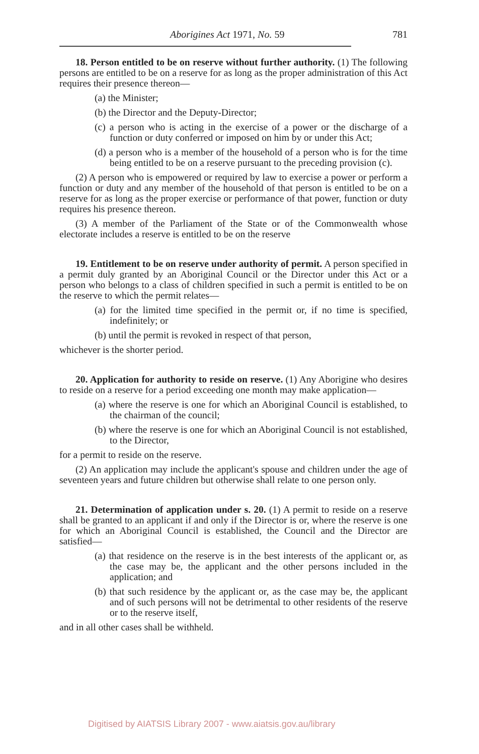Aborigines Act 1971, No. 59 781
18. Person entitled to be on reserve without further authority. (1) The following persons are entitled to be on a reserve for as long as the proper administration of this Act requires their presence thereon—
(a) the Minister;
(b) the Director and the Deputy-Director;
(c) a person who is acting in the exercise of a power or the discharge of a function or duty conferred or imposed on him by or under this Act;
(d) a person who is a member of the household of a person who is for the time being entitled to be on a reserve pursuant to the preceding provision (c).
(2) A person who is empowered or required by law to exercise a power or perform a function or duty and any member of the household of that person is entitled to be on a reserve for as long as the proper exercise or performance of that power, function or duty requires his presence thereon.
(3) A member of the Parliament of the State or of the Commonwealth whose electorate includes a reserve is entitled to be on the reserve
19. Entitlement to be on reserve under authority of permit. A person specified in a permit duly granted by an Aboriginal Council or the Director under this Act or a person who belongs to a class of children specified in such a permit is entitled to be on the reserve to which the permit relates—
(a) for the limited time specified in the permit or, if no time is specified, indefinitely; or
(b) until the permit is revoked in respect of that person,
whichever is the shorter period.
20. Application for authority to reside on reserve. (1) Any Aborigine who desires to reside on a reserve for a period exceeding one month may make application—
(a) where the reserve is one for which an Aboriginal Council is established, to the chairman of the council;
(b) where the reserve is one for which an Aboriginal Council is not established, to the Director,
for a permit to reside on the reserve.
(2) An application may include the applicant's spouse and children under the age of seventeen years and future children but otherwise shall relate to one person only.
21. Determination of application under s. 20. (1) A permit to reside on a reserve shall be granted to an applicant if and only if the Director is or, where the reserve is one for which an Aboriginal Council is established, the Council and the Director are satisfied—
(a) that residence on the reserve is in the best interests of the applicant or, as the case may be, the applicant and the other persons included in the application; and
(b) that such residence by the applicant or, as the case may be, the applicant and of such persons will not be detrimental to other residents of the reserve or to the reserve itself,
and in all other cases shall be withheld.
Digitised by AIATSIS Library 2007 - www.aiatsis.gov.au/library